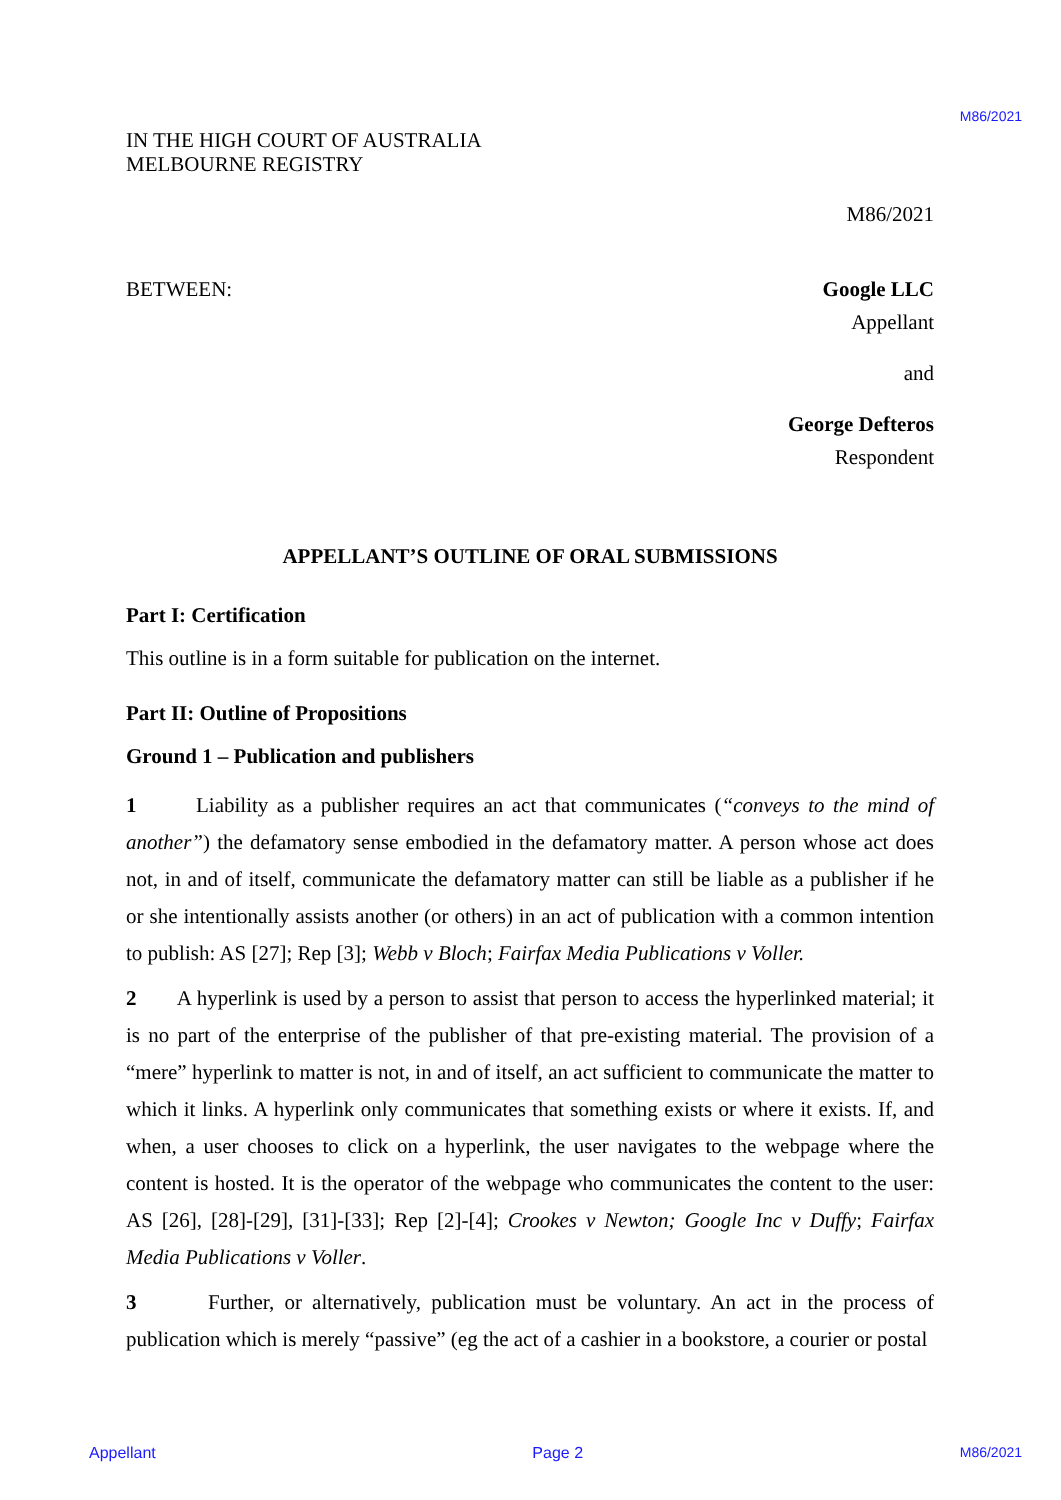M86/2021
IN THE HIGH COURT OF AUSTRALIA
MELBOURNE REGISTRY
M86/2021
BETWEEN: Google LLC
Appellant
and
George Defteros
Respondent
APPELLANT’S OUTLINE OF ORAL SUBMISSIONS
Part I: Certification
This outline is in a form suitable for publication on the internet.
Part II: Outline of Propositions
Ground 1 – Publication and publishers
1 Liability as a publisher requires an act that communicates (“conveys to the mind of another”) the defamatory sense embodied in the defamatory matter. A person whose act does not, in and of itself, communicate the defamatory matter can still be liable as a publisher if he or she intentionally assists another (or others) in an act of publication with a common intention to publish: AS [27]; Rep [3]; Webb v Bloch; Fairfax Media Publications v Voller.
2 A hyperlink is used by a person to assist that person to access the hyperlinked material; it is no part of the enterprise of the publisher of that pre-existing material. The provision of a “mere” hyperlink to matter is not, in and of itself, an act sufficient to communicate the matter to which it links. A hyperlink only communicates that something exists or where it exists. If, and when, a user chooses to click on a hyperlink, the user navigates to the webpage where the content is hosted. It is the operator of the webpage who communicates the content to the user: AS [26], [28]-[29], [31]-[33]; Rep [2]-[4]; Crookes v Newton; Google Inc v Duffy; Fairfax Media Publications v Voller.
3 Further, or alternatively, publication must be voluntary. An act in the process of publication which is merely “passive” (eg the act of a cashier in a bookstore, a courier or postal
Appellant Page 2 M86/2021